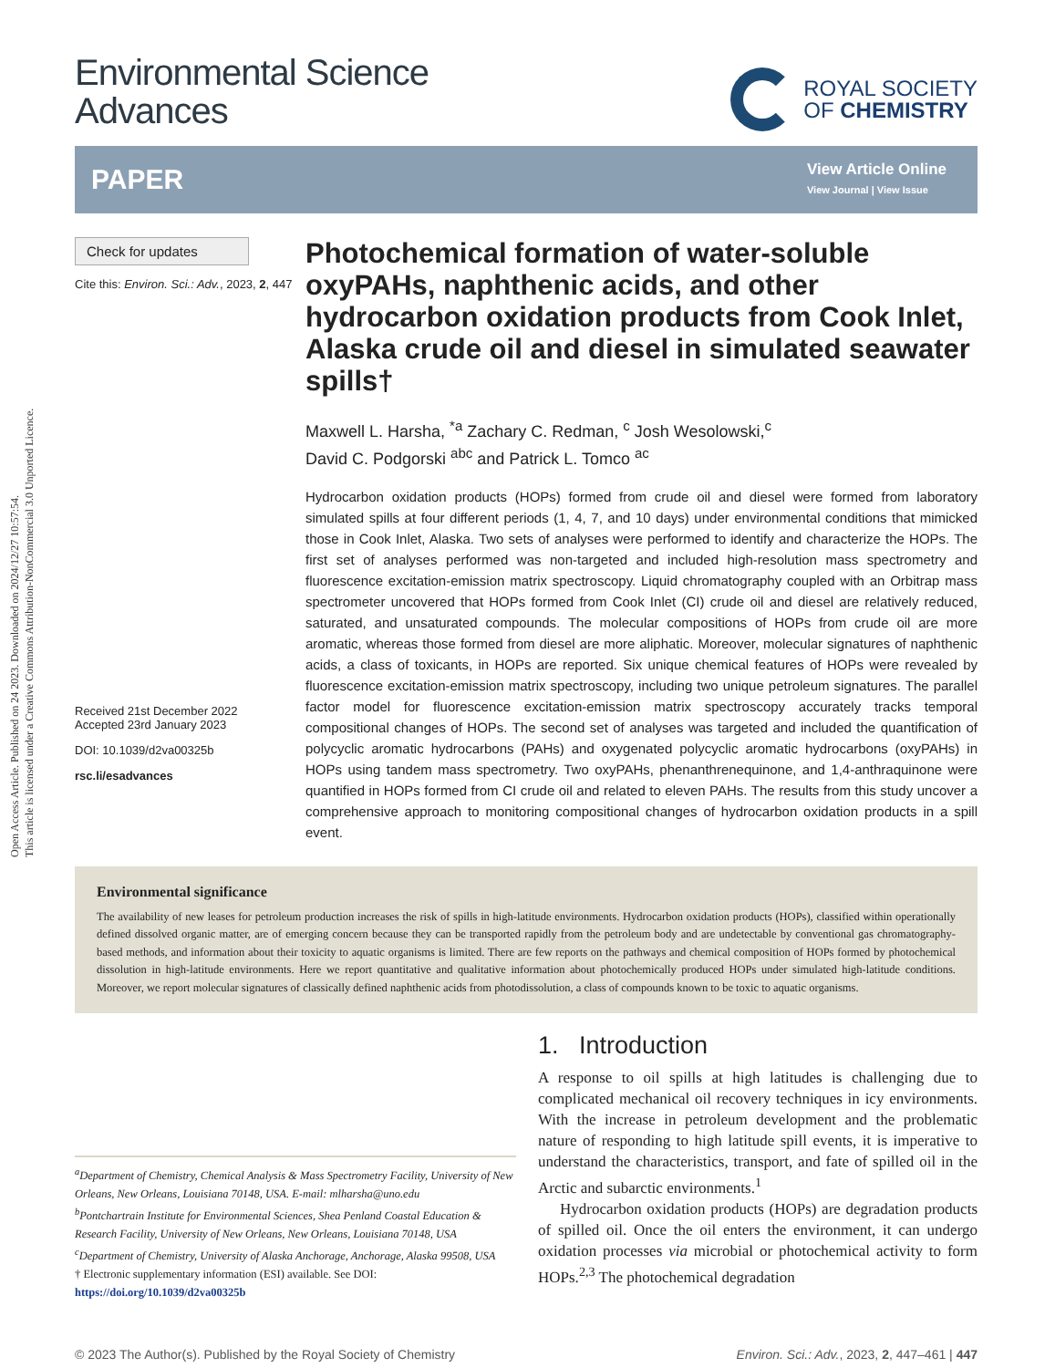Open Access Article. Published on 24 2023. Downloaded on 2024/12/27 10:57:54.
This article is licensed under a Creative Commons Attribution-NonCommercial 3.0 Unported Licence.
Environmental Science
Advances
ROYAL SOCIETY
OF CHEMISTRY
PAPER
View Article Online
View Journal | View Issue
Check for updates
Cite this: Environ. Sci.: Adv., 2023, 2, 447
Received 21st December 2022
Accepted 23rd January 2023
DOI: 10.1039/d2va00325b
rsc.li/esadvances
Photochemical formation of water-soluble oxyPAHs, naphthenic acids, and other hydrocarbon oxidation products from Cook Inlet, Alaska crude oil and diesel in simulated seawater spills†
Maxwell L. Harsha, <sup>*a</sup> Zachary C. Redman, <sup>c</sup> Josh Wesolowski,<sup>c</sup>
David C. Podgorski <sup>abc</sup> and Patrick L. Tomco <sup>ac</sup>
Hydrocarbon oxidation products (HOPs) formed from crude oil and diesel were formed from laboratory simulated spills at four different periods (1, 4, 7, and 10 days) under environmental conditions that mimicked those in Cook Inlet, Alaska. Two sets of analyses were performed to identify and characterize the HOPs. The first set of analyses performed was non-targeted and included high-resolution mass spectrometry and fluorescence excitation-emission matrix spectroscopy. Liquid chromatography coupled with an Orbitrap mass spectrometer uncovered that HOPs formed from Cook Inlet (CI) crude oil and diesel are relatively reduced, saturated, and unsaturated compounds. The molecular compositions of HOPs from crude oil are more aromatic, whereas those formed from diesel are more aliphatic. Moreover, molecular signatures of naphthenic acids, a class of toxicants, in HOPs are reported. Six unique chemical features of HOPs were revealed by fluorescence excitation-emission matrix spectroscopy, including two unique petroleum signatures. The parallel factor model for fluorescence excitation-emission matrix spectroscopy accurately tracks temporal compositional changes of HOPs. The second set of analyses was targeted and included the quantification of polycyclic aromatic hydrocarbons (PAHs) and oxygenated polycyclic aromatic hydrocarbons (oxyPAHs) in HOPs using tandem mass spectrometry. Two oxyPAHs, phenanthrenequinone, and 1,4-anthraquinone were quantified in HOPs formed from CI crude oil and related to eleven PAHs. The results from this study uncover a comprehensive approach to monitoring compositional changes of hydrocarbon oxidation products in a spill event.
Environmental significance
The availability of new leases for petroleum production increases the risk of spills in high-latitude environments. Hydrocarbon oxidation products (HOPs), classified within operationally defined dissolved organic matter, are of emerging concern because they can be transported rapidly from the petroleum body and are undetectable by conventional gas chromatography-based methods, and information about their toxicity to aquatic organisms is limited. There are few reports on the pathways and chemical composition of HOPs formed by photochemical dissolution in high-latitude environments. Here we report quantitative and qualitative information about photochemically produced HOPs under simulated high-latitude conditions. Moreover, we report molecular signatures of classically defined naphthenic acids from photodissolution, a class of compounds known to be toxic to aquatic organisms.
<sup>a</sup> Department of Chemistry, Chemical Analysis & Mass Spectrometry Facility, University of New Orleans, New Orleans, Louisiana 70148, USA. E-mail: mlharsha@uno.edu
<sup>b</sup> Pontchartrain Institute for Environmental Sciences, Shea Penland Coastal Education & Research Facility, University of New Orleans, New Orleans, Louisiana 70148, USA
<sup>c</sup> Department of Chemistry, University of Alaska Anchorage, Anchorage, Alaska 99508, USA
† Electronic supplementary information (ESI) available. See DOI: https://doi.org/10.1039/d2va00325b
1. Introduction
A response to oil spills at high latitudes is challenging due to complicated mechanical oil recovery techniques in icy environments. With the increase in petroleum development and the problematic nature of responding to high latitude spill events, it is imperative to understand the characteristics, transport, and fate of spilled oil in the Arctic and subarctic environments.<sup>1</sup>
Hydrocarbon oxidation products (HOPs) are degradation products of spilled oil. Once the oil enters the environment, it can undergo oxidation processes via microbial or photochemical activity to form HOPs.<sup>2,3</sup> The photochemical degradation
© 2023 The Author(s). Published by the Royal Society of Chemistry Environ. Sci.: Adv., 2023, 2, 447–461 | 447